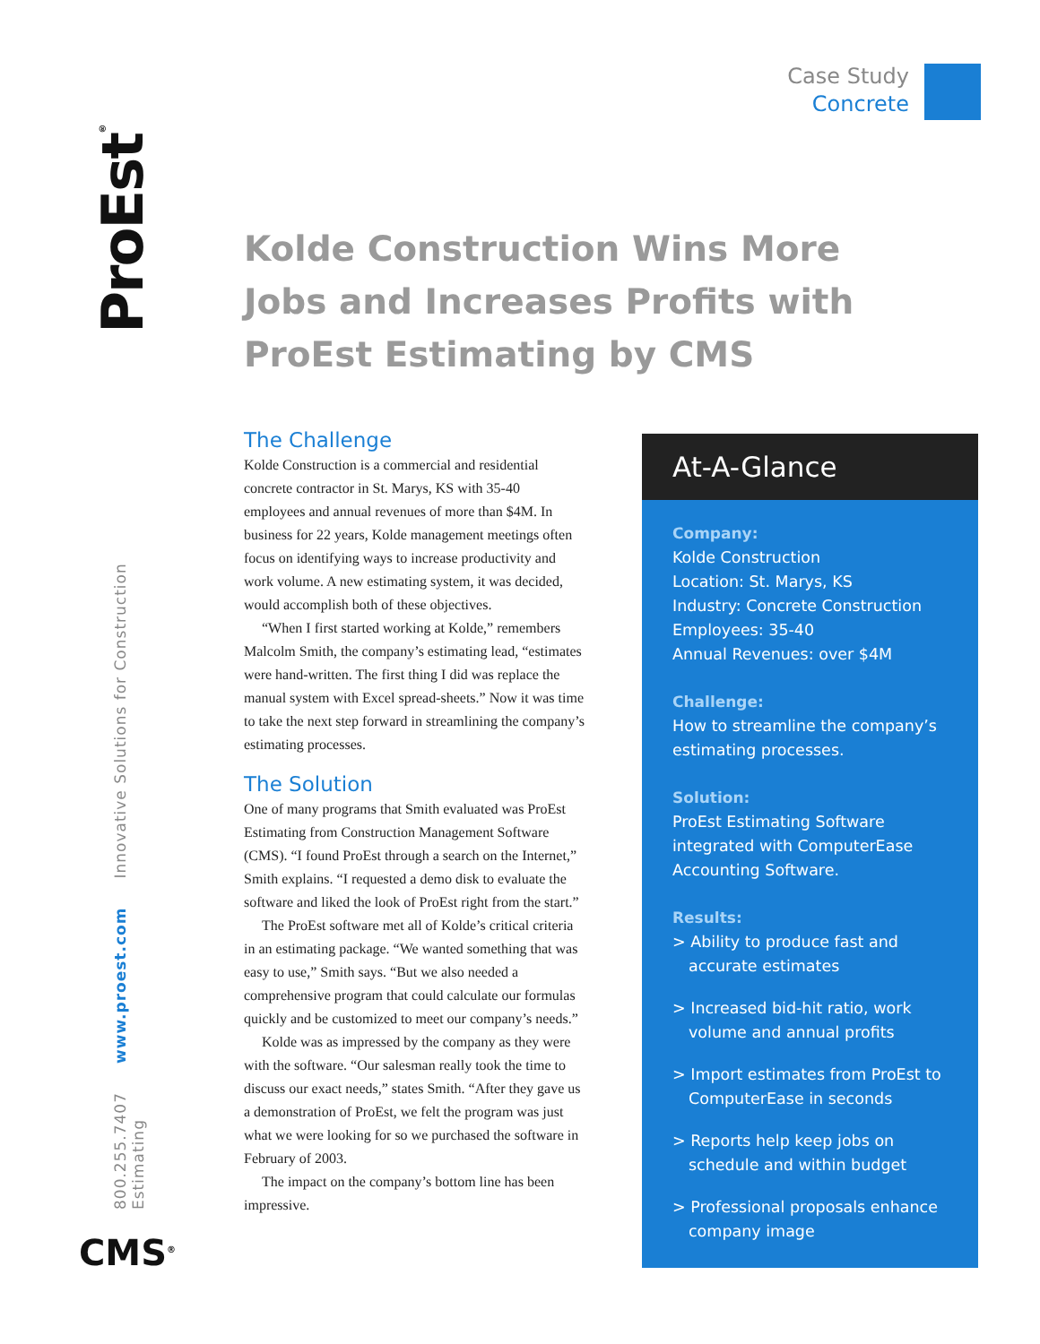ProEst<sup>®</sup>
800.255.7407 www.proest.com Innovative Solutions for Construction Estimating
CMS<sup>®</sup>
Case Study
Concrete
Kolde Construction Wins More Jobs and Increases Profits with ProEst Estimating by CMS
The Challenge
Kolde Construction is a commercial and residential concrete contractor in St. Marys, KS with 35-40 employees and annual revenues of more than $4M. In business for 22 years, Kolde management meetings often focus on identifying ways to increase productivity and work volume. A new estimating system, it was decided, would accomplish both of these objectives.
“When I first started working at Kolde,” remembers Malcolm Smith, the company’s estimating lead, “estimates were hand-written. The first thing I did was replace the manual system with Excel spread-sheets.” Now it was time to take the next step forward in streamlining the company’s estimating processes.
The Solution
One of many programs that Smith evaluated was ProEst Estimating from Construction Management Software (CMS). “I found ProEst through a search on the Internet,” Smith explains. “I requested a demo disk to evaluate the software and liked the look of ProEst right from the start.”
The ProEst software met all of Kolde’s critical criteria in an estimating package. “We wanted something that was easy to use,” Smith says. “But we also needed a comprehensive program that could calculate our formulas quickly and be customized to meet our company’s needs.”
Kolde was as impressed by the company as they were with the software. “Our salesman really took the time to discuss our exact needs,” states Smith. “After they gave us a demonstration of ProEst, we felt the program was just what we were looking for so we purchased the software in February of 2003.
The impact on the company’s bottom line has been impressive.
At-A-Glance
Company:
Kolde Construction
Location: St. Marys, KS
Industry: Concrete Construction
Employees: 35-40
Annual Revenues: over $4M
Challenge:
How to streamline the company’s estimating processes.
Solution:
ProEst Estimating Software integrated with ComputerEase Accounting Software.
Results:
> Ability to produce fast and accurate estimates
> Increased bid-hit ratio, work volume and annual profits
> Import estimates from ProEst to ComputerEase in seconds
> Reports help keep jobs on schedule and within budget
> Professional proposals enhance company image